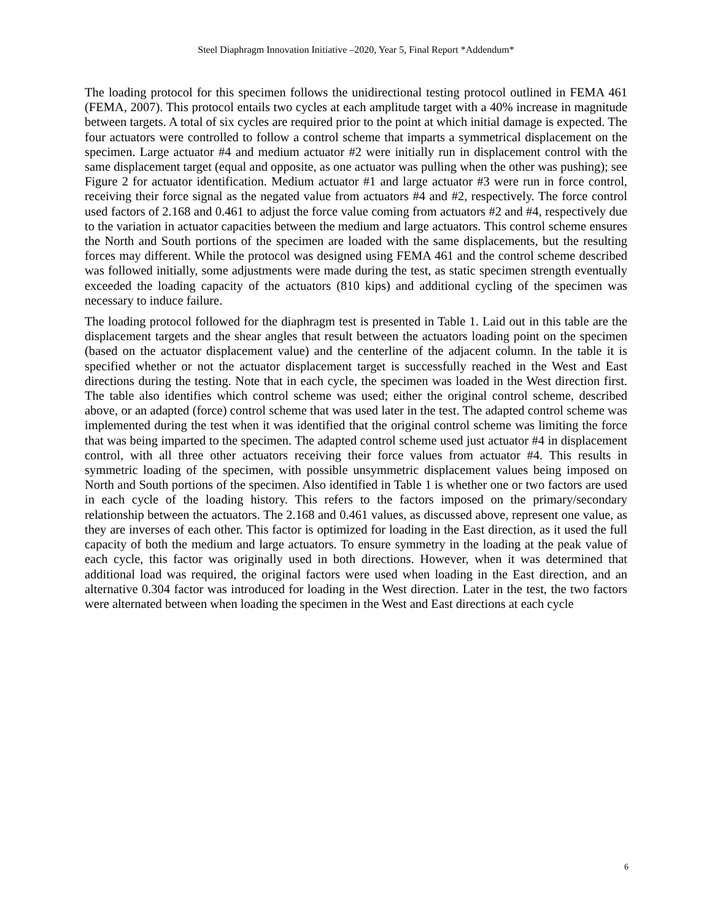Steel Diaphragm Innovation Initiative –2020, Year 5, Final Report *Addendum*
The loading protocol for this specimen follows the unidirectional testing protocol outlined in FEMA 461 (FEMA, 2007). This protocol entails two cycles at each amplitude target with a 40% increase in magnitude between targets. A total of six cycles are required prior to the point at which initial damage is expected. The four actuators were controlled to follow a control scheme that imparts a symmetrical displacement on the specimen. Large actuator #4 and medium actuator #2 were initially run in displacement control with the same displacement target (equal and opposite, as one actuator was pulling when the other was pushing); see Figure 2 for actuator identification. Medium actuator #1 and large actuator #3 were run in force control, receiving their force signal as the negated value from actuators #4 and #2, respectively. The force control used factors of 2.168 and 0.461 to adjust the force value coming from actuators #2 and #4, respectively due to the variation in actuator capacities between the medium and large actuators. This control scheme ensures the North and South portions of the specimen are loaded with the same displacements, but the resulting forces may different. While the protocol was designed using FEMA 461 and the control scheme described was followed initially, some adjustments were made during the test, as static specimen strength eventually exceeded the loading capacity of the actuators (810 kips) and additional cycling of the specimen was necessary to induce failure.
The loading protocol followed for the diaphragm test is presented in Table 1. Laid out in this table are the displacement targets and the shear angles that result between the actuators loading point on the specimen (based on the actuator displacement value) and the centerline of the adjacent column. In the table it is specified whether or not the actuator displacement target is successfully reached in the West and East directions during the testing. Note that in each cycle, the specimen was loaded in the West direction first. The table also identifies which control scheme was used; either the original control scheme, described above, or an adapted (force) control scheme that was used later in the test. The adapted control scheme was implemented during the test when it was identified that the original control scheme was limiting the force that was being imparted to the specimen. The adapted control scheme used just actuator #4 in displacement control, with all three other actuators receiving their force values from actuator #4. This results in symmetric loading of the specimen, with possible unsymmetric displacement values being imposed on North and South portions of the specimen. Also identified in Table 1 is whether one or two factors are used in each cycle of the loading history. This refers to the factors imposed on the primary/secondary relationship between the actuators. The 2.168 and 0.461 values, as discussed above, represent one value, as they are inverses of each other. This factor is optimized for loading in the East direction, as it used the full capacity of both the medium and large actuators. To ensure symmetry in the loading at the peak value of each cycle, this factor was originally used in both directions. However, when it was determined that additional load was required, the original factors were used when loading in the East direction, and an alternative 0.304 factor was introduced for loading in the West direction. Later in the test, the two factors were alternated between when loading the specimen in the West and East directions at each cycle
6